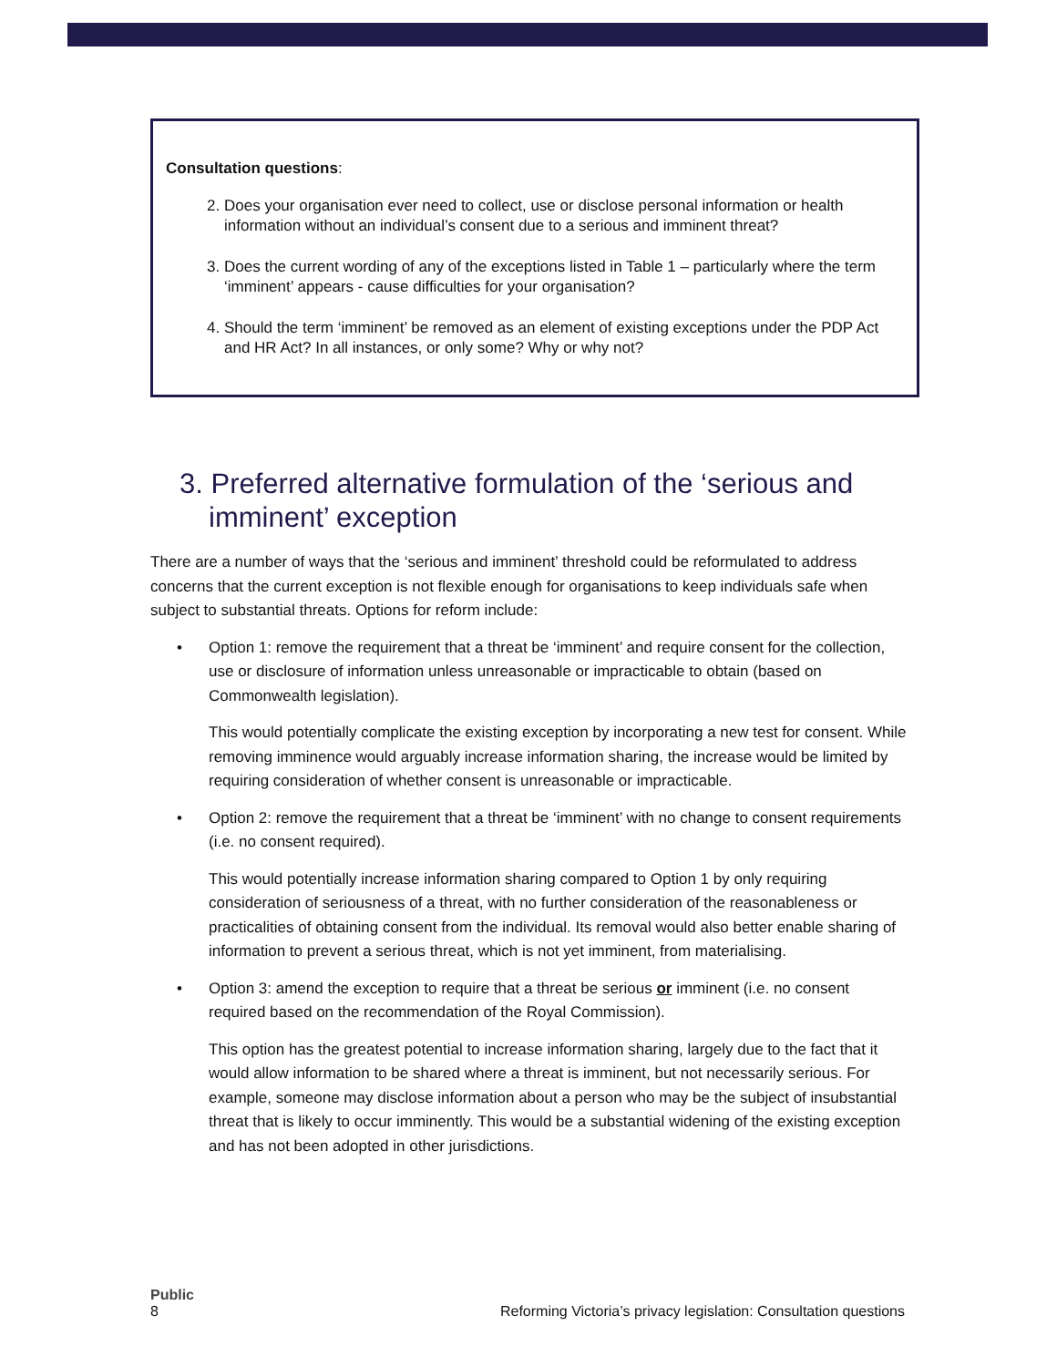Consultation questions:
2. Does your organisation ever need to collect, use or disclose personal information or health information without an individual’s consent due to a serious and imminent threat?
3. Does the current wording of any of the exceptions listed in Table 1 – particularly where the term ‘imminent’ appears - cause difficulties for your organisation?
4. Should the term ‘imminent’ be removed as an element of existing exceptions under the PDP Act and HR Act? In all instances, or only some? Why or why not?
3. Preferred alternative formulation of the ‘serious and imminent’ exception
There are a number of ways that the ‘serious and imminent’ threshold could be reformulated to address concerns that the current exception is not flexible enough for organisations to keep individuals safe when subject to substantial threats. Options for reform include:
•
Option 1: remove the requirement that a threat be ‘imminent’ and require consent for the collection, use or disclosure of information unless unreasonable or impracticable to obtain (based on Commonwealth legislation).
This would potentially complicate the existing exception by incorporating a new test for consent. While removing imminence would arguably increase information sharing, the increase would be limited by requiring consideration of whether consent is unreasonable or impracticable.
•
Option 2: remove the requirement that a threat be ‘imminent’ with no change to consent requirements (i.e. no consent required).
This would potentially increase information sharing compared to Option 1 by only requiring consideration of seriousness of a threat, with no further consideration of the reasonableness or practicalities of obtaining consent from the individual. Its removal would also better enable sharing of information to prevent a serious threat, which is not yet imminent, from materialising.
•
Option 3: amend the exception to require that a threat be serious or imminent (i.e. no consent required based on the recommendation of the Royal Commission).
This option has the greatest potential to increase information sharing, largely due to the fact that it would allow information to be shared where a threat is imminent, but not necessarily serious. For example, someone may disclose information about a person who may be the subject of insubstantial threat that is likely to occur imminently. This would be a substantial widening of the existing exception and has not been adopted in other jurisdictions.
Public
8 Reforming Victoria’s privacy legislation: Consultation questions